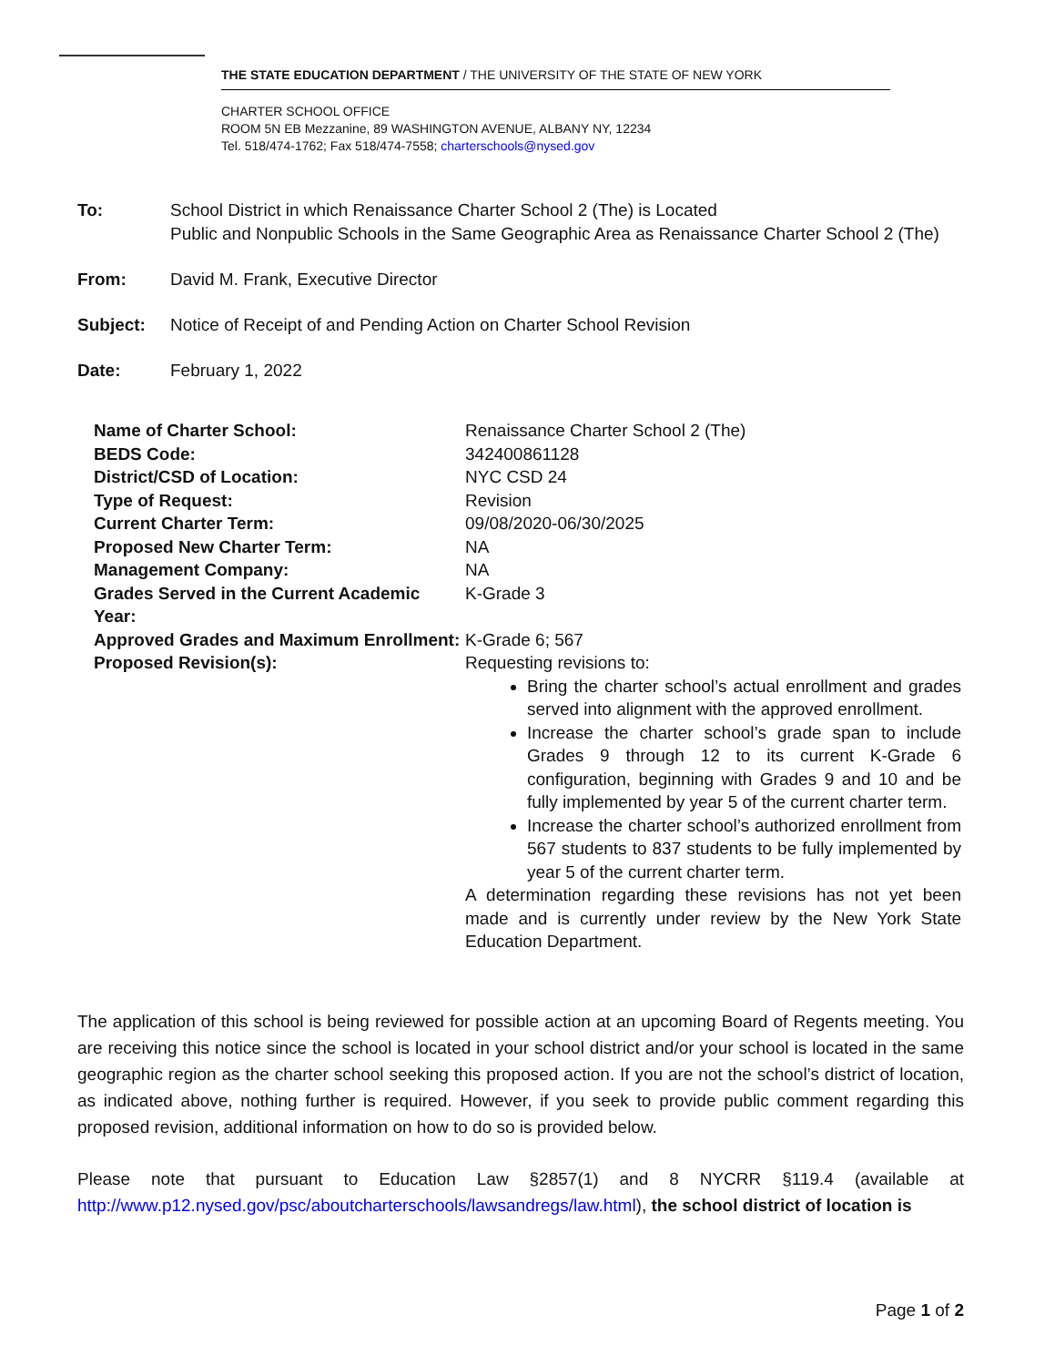THE STATE EDUCATION DEPARTMENT / THE UNIVERSITY OF THE STATE OF NEW YORK
CHARTER SCHOOL OFFICE
ROOM 5N EB Mezzanine, 89 WASHINGTON AVENUE, ALBANY NY, 12234
Tel. 518/474-1762; Fax 518/474-7558; charterschools@nysed.gov
To: School District in which Renaissance Charter School 2 (The) is Located
Public and Nonpublic Schools in the Same Geographic Area as Renaissance Charter School 2 (The)
From: David M. Frank, Executive Director
Subject: Notice of Receipt of and Pending Action on Charter School Revision
Date: February 1, 2022
| Name of Charter School: | Renaissance Charter School 2 (The) |
| BEDS Code: | 342400861128 |
| District/CSD of Location: | NYC CSD 24 |
| Type of Request: | Revision |
| Current Charter Term: | 09/08/2020-06/30/2025 |
| Proposed New Charter Term: | NA |
| Management Company: | NA |
| Grades Served in the Current Academic Year: | K-Grade 3 |
| Approved Grades and Maximum Enrollment: | K-Grade 6; 567 |
| Proposed Revision(s): | Requesting revisions to: Bring the charter school’s actual enrollment and grades served into alignment with the approved enrollment. Increase the charter school’s grade span to include Grades 9 through 12 to its current K-Grade 6 configuration, beginning with Grades 9 and 10 and be fully implemented by year 5 of the current charter term. Increase the charter school’s authorized enrollment from 567 students to 837 students to be fully implemented by year 5 of the current charter term. A determination regarding these revisions has not yet been made and is currently under review by the New York State Education Department. |
The application of this school is being reviewed for possible action at an upcoming Board of Regents meeting. You are receiving this notice since the school is located in your school district and/or your school is located in the same geographic region as the charter school seeking this proposed action. If you are not the school’s district of location, as indicated above, nothing further is required. However, if you seek to provide public comment regarding this proposed revision, additional information on how to do so is provided below.
Please note that pursuant to Education Law §2857(1) and 8 NYCRR §119.4 (available at http://www.p12.nysed.gov/psc/aboutcharterschools/lawsandregs/law.html), the school district of location is
Page 1 of 2